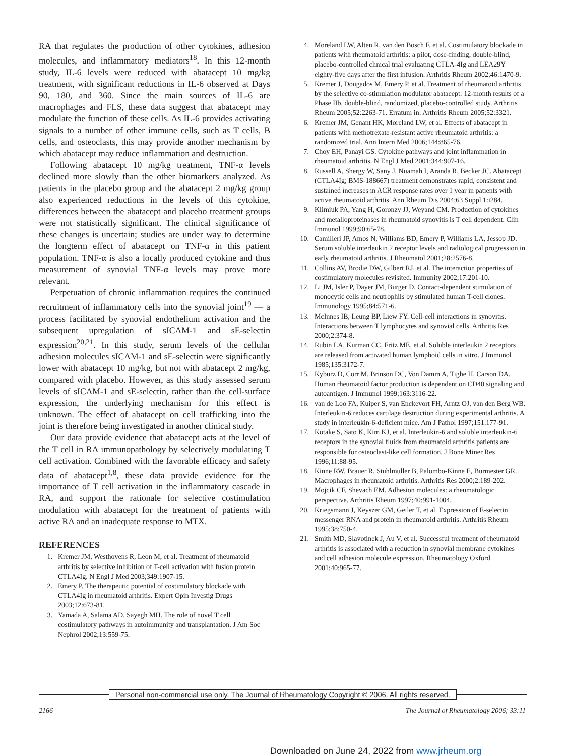RA that regulates the production of other cytokines, adhesion molecules, and inflammatory mediators<sup>18</sup>. In this 12-month study, IL-6 levels were reduced with abatacept 10 mg/kg treatment, with significant reductions in IL-6 observed at Days 90, 180, and 360. Since the main sources of IL-6 are macrophages and FLS, these data suggest that abatacept may modulate the function of these cells. As IL-6 provides activating signals to a number of other immune cells, such as T cells, B cells, and osteoclasts, this may provide another mechanism by which abatacept may reduce inflammation and destruction.
Following abatacept 10 mg/kg treatment, TNF-α levels declined more slowly than the other biomarkers analyzed. As patients in the placebo group and the abatacept 2 mg/kg group also experienced reductions in the levels of this cytokine, differences between the abatacept and placebo treatment groups were not statistically significant. The clinical significance of these changes is uncertain; studies are under way to determine the longterm effect of abatacept on TNF-α in this patient population. TNF-α is also a locally produced cytokine and thus measurement of synovial TNF-α levels may prove more relevant.
Perpetuation of chronic inflammation requires the continued recruitment of inflammatory cells into the synovial joint<sup>19</sup> — a process facilitated by synovial endothelium activation and the subsequent upregulation of sICAM-1 and sE-selectin expression<sup>20,21</sup>. In this study, serum levels of the cellular adhesion molecules sICAM-1 and sE-selectin were significantly lower with abatacept 10 mg/kg, but not with abatacept 2 mg/kg, compared with placebo. However, as this study assessed serum levels of sICAM-1 and sE-selectin, rather than the cell-surface expression, the underlying mechanism for this effect is unknown. The effect of abatacept on cell trafficking into the joint is therefore being investigated in another clinical study.
Our data provide evidence that abatacept acts at the level of the T cell in RA immunopathology by selectively modulating T cell activation. Combined with the favorable efficacy and safety data of abatacept<sup>1,8</sup>, these data provide evidence for the importance of T cell activation in the inflammatory cascade in RA, and support the rationale for selective costimulation modulation with abatacept for the treatment of patients with active RA and an inadequate response to MTX.
REFERENCES
1. Kremer JM, Westhovens R, Leon M, et al. Treatment of rheumatoid arthritis by selective inhibition of T-cell activation with fusion protein CTLA4Ig. N Engl J Med 2003;349:1907-15.
2. Emery P. The therapeutic potential of costimulatory blockade with CTLA4Ig in rheumatoid arthritis. Expert Opin Investig Drugs 2003;12:673-81.
3. Yamada A, Salama AD, Sayegh MH. The role of novel T cell costimulatory pathways in autoimmunity and transplantation. J Am Soc Nephrol 2002;13:559-75.
4. Moreland LW, Alten R, van den Bosch F, et al. Costimulatory blockade in patients with rheumatoid arthritis: a pilot, dose-finding, double-blind, placebo-controlled clinical trial evaluating CTLA-4Ig and LEA29Y eighty-five days after the first infusion. Arthritis Rheum 2002;46:1470-9.
5. Kremer J, Dougados M, Emery P, et al. Treatment of rheumatoid arthritis by the selective co-stimulation modulator abatacept: 12-month results of a Phase IIb, double-blind, randomized, placebo-controlled study. Arthritis Rheum 2005;52:2263-71. Erratum in: Arthritis Rheum 2005;52:3321.
6. Kremer JM, Genant HK, Moreland LW, et al. Effects of abatacept in patients with methotrexate-resistant active rheumatoid arthritis: a randomized trial. Ann Intern Med 2006;144:865-76.
7. Choy EH, Panayi GS. Cytokine pathways and joint inflammation in rheumatoid arthritis. N Engl J Med 2001;344:907-16.
8. Russell A, Shergy W, Sany J, Nuamah I, Aranda R, Becker JC. Abatacept (CTLA4Ig; BMS-188667) treatment demonstrates rapid, consistent and sustained increases in ACR response rates over 1 year in patients with active rheumatoid arthritis. Ann Rheum Dis 2004;63 Suppl 1:i284.
9. Klimiuk PA, Yang H, Goronzy JJ, Weyand CM. Production of cytokines and metalloproteinases in rheumatoid synovitis is T cell dependent. Clin Immunol 1999;90:65-78.
10. Camilleri JP, Amos N, Williams BD, Emery P, Williams LA, Jessop JD. Serum soluble interleukin 2 receptor levels and radiological progression in early rheumatoid arthritis. J Rheumatol 2001;28:2576-8.
11. Collins AV, Brodie DW, Gilbert RJ, et al. The interaction properties of costimulatory molecules revisited. Immunity 2002;17:201-10.
12. Li JM, Isler P, Dayer JM, Burger D. Contact-dependent stimulation of monocytic cells and neutrophils by stimulated human T-cell clones. Immunology 1995;84:571-6.
13. McInnes IB, Leung BP, Liew FY. Cell-cell interactions in synovitis. Interactions between T lymphocytes and synovial cells. Arthritis Res 2000;2:374-8.
14. Rubin LA, Kurman CC, Fritz ME, et al. Soluble interleukin 2 receptors are released from activated human lymphoid cells in vitro. J Immunol 1985;135:3172-7.
15. Kyburz D, Corr M, Brinson DC, Von Damm A, Tighe H, Carson DA. Human rheumatoid factor production is dependent on CD40 signaling and autoantigen. J Immunol 1999;163:3116-22.
16. van de Loo FA, Kuiper S, van Enckevort FH, Arntz OJ, van den Berg WB. Interleukin-6 reduces cartilage destruction during experimental arthritis. A study in interleukin-6-deficient mice. Am J Pathol 1997;151:177-91.
17. Kotake S, Sato K, Kim KJ, et al. Interleukin-6 and soluble interleukin-6 receptors in the synovial fluids from rheumatoid arthritis patients are responsible for osteoclast-like cell formation. J Bone Miner Res 1996;11:88-95.
18. Kinne RW, Brauer R, Stuhlmuller B, Palombo-Kinne E, Burmester GR. Macrophages in rheumatoid arthritis. Arthritis Res 2000;2:189-202.
19. Mojcik CF, Shevach EM. Adhesion molecules: a rheumatologic perspective. Arthritis Rheum 1997;40:991-1004.
20. Kriegsmann J, Keyszer GM, Geiler T, et al. Expression of E-selectin messenger RNA and protein in rheumatoid arthritis. Arthritis Rheum 1995;38:750-4.
21. Smith MD, Slavotinek J, Au V, et al. Successful treatment of rheumatoid arthritis is associated with a reduction in synovial membrane cytokines and cell adhesion molecule expression. Rheumatology Oxford 2001;40:965-77.
Personal non-commercial use only. The Journal of Rheumatology Copyright © 2006. All rights reserved.
2166 The Journal of Rheumatology 2006; 33:11
Downloaded on June 24, 2022 from www.jrheum.org